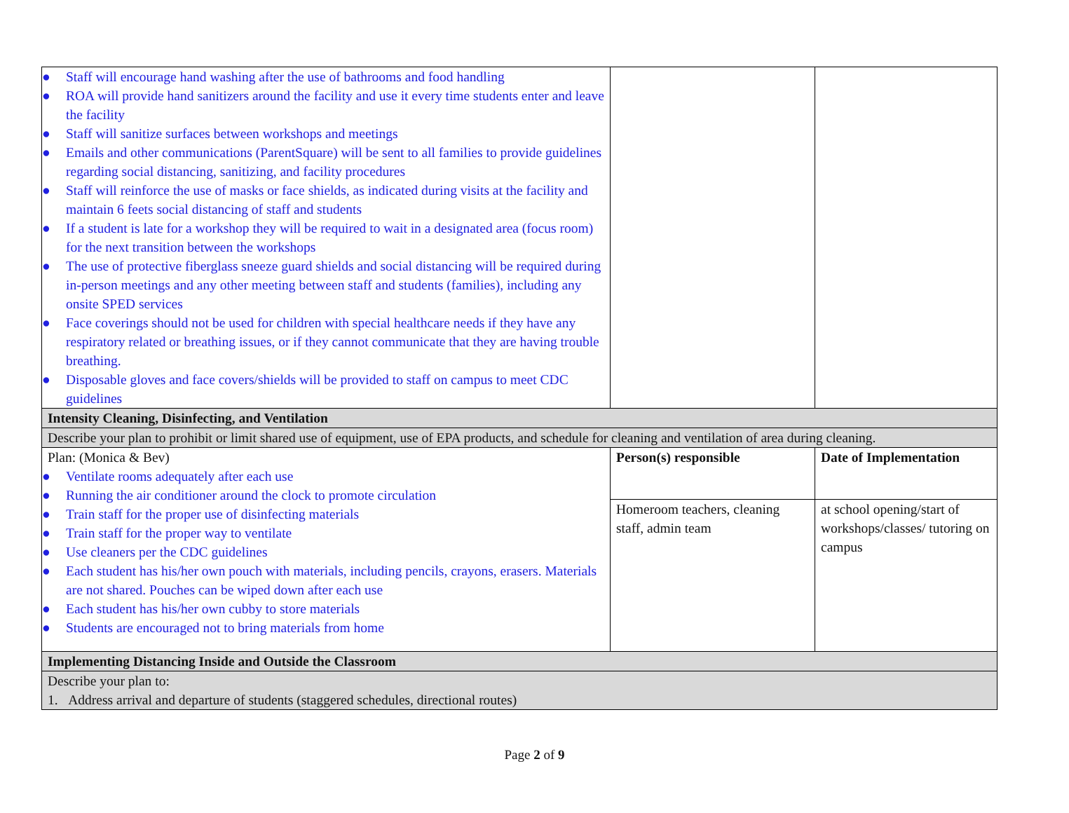| ● Staff will encourage hand washing after the use of bathrooms and food handling ● ROA will provide hand sanitizers around the facility and use it every time students enter and leave the facility ● Staff will sanitize surfaces between workshops and meetings ● Emails and other communications (ParentSquare) will be sent to all families to provide guidelines regarding social distancing, sanitizing, and facility procedures ● Staff will reinforce the use of masks or face shields, as indicated during visits at the facility and maintain 6 feets social distancing of staff and students ● If a student is late for a workshop they will be required to wait in a designated area (focus room) for the next transition between the workshops ● The use of protective fiberglass sneeze guard shields and social distancing will be required during in-person meetings and any other meeting between staff and students (families), including any onsite SPED services ● Face coverings should not be used for children with special healthcare needs if they have any respiratory related or breathing issues, or if they cannot communicate that they are having trouble breathing. ● Disposable gloves and face covers/shields will be provided to staff on campus to meet CDC guidelines | | |
| Intensity Cleaning, Disinfecting, and Ventilation | | |
| Describe your plan to prohibit or limit shared use of equipment, use of EPA products, and schedule for cleaning and ventilation of area during cleaning. | | |
| Plan: (Monica & Bev) ● Ventilate rooms adequately after each use ● Running the air conditioner around the clock to promote circulation ● Train staff for the proper use of disinfecting materials ● Train staff for the proper way to ventilate ● Use cleaners per the CDC guidelines ● Each student has his/her own pouch with materials, including pencils, crayons, erasers. Materials are not shared. Pouches can be wiped down after each use ● Each student has his/her own cubby to store materials ● Students are encouraged not to bring materials from home | Person(s) responsible | Date of Implementation |
| | Homeroom teachers, cleaning staff, admin team | at school opening/start of workshops/classes/ tutoring on campus |
| Implementing Distancing Inside and Outside the Classroom | | |
| Describe your plan to: 1. Address arrival and departure of students (staggered schedules, directional routes) | | |
Page 2 of 9